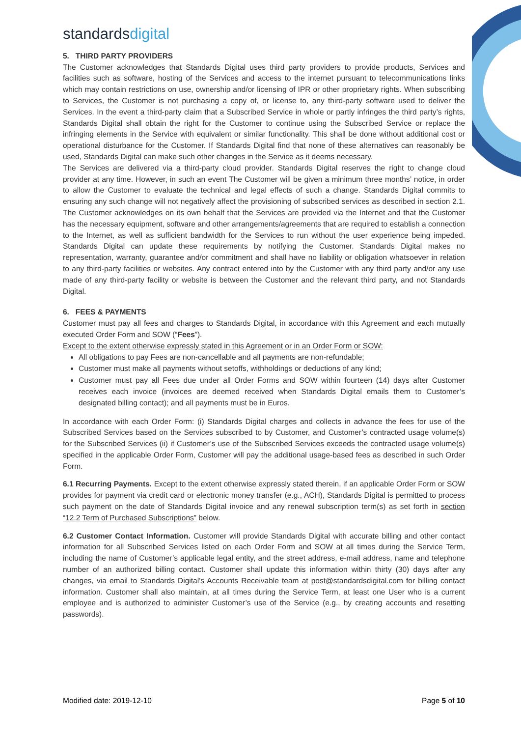standardsdigital
5. THIRD PARTY PROVIDERS
The Customer acknowledges that Standards Digital uses third party providers to provide products, Services and facilities such as software, hosting of the Services and access to the internet pursuant to telecommunications links which may contain restrictions on use, ownership and/or licensing of IPR or other proprietary rights. When subscribing to Services, the Customer is not purchasing a copy of, or license to, any third-party software used to deliver the Services. In the event a third-party claim that a Subscribed Service in whole or partly infringes the third party’s rights, Standards Digital shall obtain the right for the Customer to continue using the Subscribed Service or replace the infringing elements in the Service with equivalent or similar functionality. This shall be done without additional cost or operational disturbance for the Customer. If Standards Digital find that none of these alternatives can reasonably be used, Standards Digital can make such other changes in the Service as it deems necessary.
The Services are delivered via a third-party cloud provider. Standards Digital reserves the right to change cloud provider at any time. However, in such an event The Customer will be given a minimum three months’ notice, in order to allow the Customer to evaluate the technical and legal effects of such a change. Standards Digital commits to ensuring any such change will not negatively affect the provisioning of subscribed services as described in section 2.1. The Customer acknowledges on its own behalf that the Services are provided via the Internet and that the Customer has the necessary equipment, software and other arrangements/agreements that are required to establish a connection to the Internet, as well as sufficient bandwidth for the Services to run without the user experience being impeded. Standards Digital can update these requirements by notifying the Customer. Standards Digital makes no representation, warranty, guarantee and/or commitment and shall have no liability or obligation whatsoever in relation to any third-party facilities or websites. Any contract entered into by the Customer with any third party and/or any use made of any third-party facility or website is between the Customer and the relevant third party, and not Standards Digital.
6. FEES & PAYMENTS
Customer must pay all fees and charges to Standards Digital, in accordance with this Agreement and each mutually executed Order Form and SOW (“Fees”).
Except to the extent otherwise expressly stated in this Agreement or in an Order Form or SOW:
All obligations to pay Fees are non-cancellable and all payments are non-refundable;
Customer must make all payments without setoffs, withholdings or deductions of any kind;
Customer must pay all Fees due under all Order Forms and SOW within fourteen (14) days after Customer receives each invoice (invoices are deemed received when Standards Digital emails them to Customer’s designated billing contact); and all payments must be in Euros.
In accordance with each Order Form: (i) Standards Digital charges and collects in advance the fees for use of the Subscribed Services based on the Services subscribed to by Customer, and Customer’s contracted usage volume(s) for the Subscribed Services (ii) if Customer’s use of the Subscribed Services exceeds the contracted usage volume(s) specified in the applicable Order Form, Customer will pay the additional usage-based fees as described in such Order Form.
6.1 Recurring Payments. Except to the extent otherwise expressly stated therein, if an applicable Order Form or SOW provides for payment via credit card or electronic money transfer (e.g., ACH), Standards Digital is permitted to process such payment on the date of Standards Digital invoice and any renewal subscription term(s) as set forth in section “12.2 Term of Purchased Subscriptions” below.
6.2 Customer Contact Information. Customer will provide Standards Digital with accurate billing and other contact information for all Subscribed Services listed on each Order Form and SOW at all times during the Service Term, including the name of Customer’s applicable legal entity, and the street address, e-mail address, name and telephone number of an authorized billing contact. Customer shall update this information within thirty (30) days after any changes, via email to Standards Digital’s Accounts Receivable team at post@standardsdigital.com for billing contact information. Customer shall also maintain, at all times during the Service Term, at least one User who is a current employee and is authorized to administer Customer’s use of the Service (e.g., by creating accounts and resetting passwords).
Modified date: 2019-12-10 Page 5 of 10